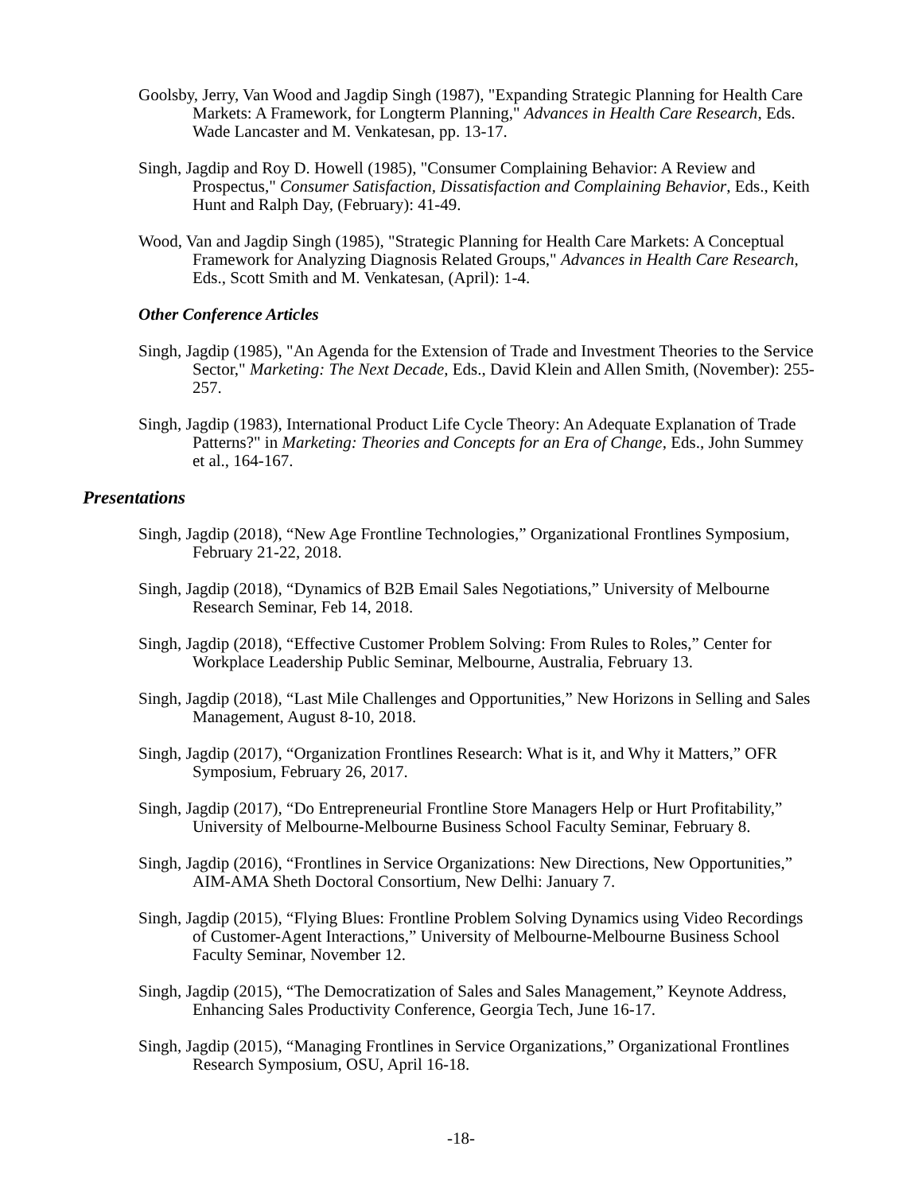Goolsby, Jerry, Van Wood and Jagdip Singh (1987), "Expanding Strategic Planning for Health Care Markets: A Framework, for Longterm Planning," Advances in Health Care Research, Eds. Wade Lancaster and M. Venkatesan, pp. 13-17.
Singh, Jagdip and Roy D. Howell (1985), "Consumer Complaining Behavior: A Review and Prospectus," Consumer Satisfaction, Dissatisfaction and Complaining Behavior, Eds., Keith Hunt and Ralph Day, (February): 41-49.
Wood, Van and Jagdip Singh (1985), "Strategic Planning for Health Care Markets: A Conceptual Framework for Analyzing Diagnosis Related Groups," Advances in Health Care Research, Eds., Scott Smith and M. Venkatesan, (April): 1-4.
Other Conference Articles
Singh, Jagdip (1985), "An Agenda for the Extension of Trade and Investment Theories to the Service Sector," Marketing: The Next Decade, Eds., David Klein and Allen Smith, (November): 255-257.
Singh, Jagdip (1983), International Product Life Cycle Theory: An Adequate Explanation of Trade Patterns?" in Marketing: Theories and Concepts for an Era of Change, Eds., John Summey et al., 164-167.
Presentations
Singh, Jagdip (2018), “New Age Frontline Technologies,” Organizational Frontlines Symposium, February 21-22, 2018.
Singh, Jagdip (2018), “Dynamics of B2B Email Sales Negotiations,” University of Melbourne Research Seminar, Feb 14, 2018.
Singh, Jagdip (2018), “Effective Customer Problem Solving: From Rules to Roles,” Center for Workplace Leadership Public Seminar, Melbourne, Australia, February 13.
Singh, Jagdip (2018), “Last Mile Challenges and Opportunities,” New Horizons in Selling and Sales Management, August 8-10, 2018.
Singh, Jagdip (2017), “Organization Frontlines Research: What is it, and Why it Matters,” OFR Symposium, February 26, 2017.
Singh, Jagdip (2017), “Do Entrepreneurial Frontline Store Managers Help or Hurt Profitability,” University of Melbourne-Melbourne Business School Faculty Seminar, February 8.
Singh, Jagdip (2016), “Frontlines in Service Organizations: New Directions, New Opportunities,” AIM-AMA Sheth Doctoral Consortium, New Delhi: January 7.
Singh, Jagdip (2015), “Flying Blues: Frontline Problem Solving Dynamics using Video Recordings of Customer-Agent Interactions,” University of Melbourne-Melbourne Business School Faculty Seminar, November 12.
Singh, Jagdip (2015), “The Democratization of Sales and Sales Management,” Keynote Address, Enhancing Sales Productivity Conference, Georgia Tech, June 16-17.
Singh, Jagdip (2015), “Managing Frontlines in Service Organizations,” Organizational Frontlines Research Symposium, OSU, April 16-18.
-18-